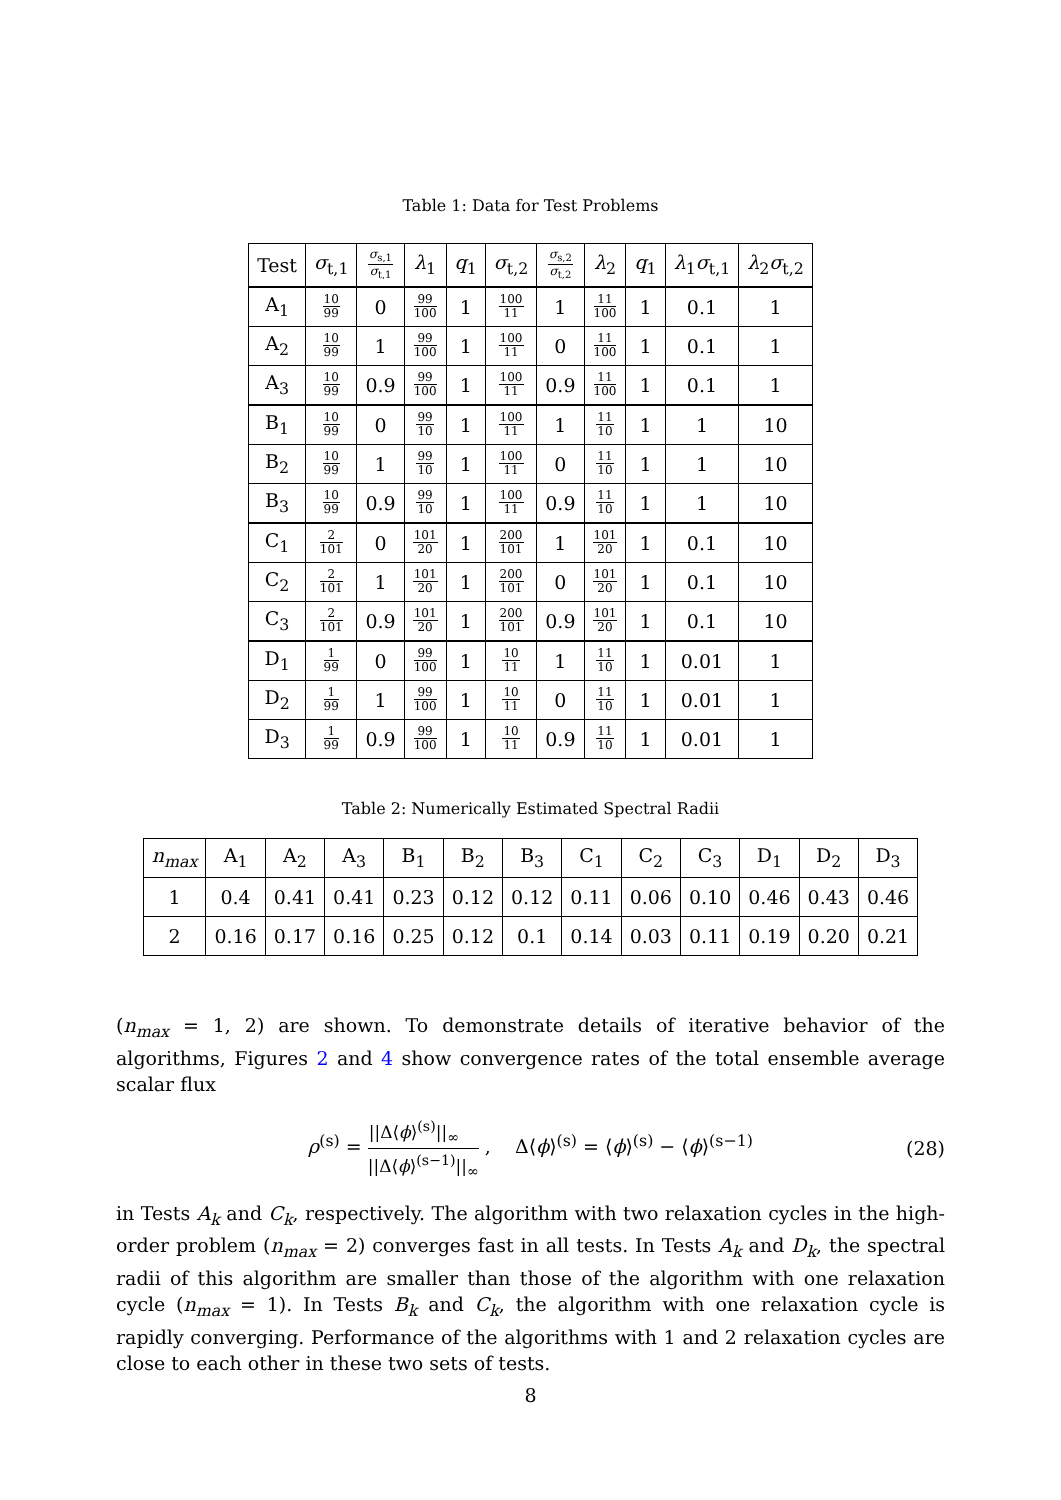Table 1: Data for Test Problems
| Test | σ<sub>t,1</sub> | σ<sub>s,1</sub> σ<sub>t,1</sub> | λ<sub>1</sub> | q<sub>1</sub> | σ<sub>t,2</sub> | σ<sub>s,2</sub> σ<sub>t,2</sub> | λ<sub>2</sub> | q<sub>1</sub> | λ<sub>1</sub> σ<sub>t,1</sub> | λ<sub>2</sub> σ<sub>t,2</sub> |
| --- | --- | --- | --- | --- | --- | --- | --- | --- | --- | --- |
| A<sub>1</sub> | 10 99 | 0 | 99 100 | 1 | 100 11 | 1 | 11 100 | 1 | 0.1 | 1 |
| A<sub>2</sub> | 10 99 | 1 | 99 100 | 1 | 100 11 | 0 | 11 100 | 1 | 0.1 | 1 |
| A<sub>3</sub> | 10 99 | 0.9 | 99 100 | 1 | 100 11 | 0.9 | 11 100 | 1 | 0.1 | 1 |
| B<sub>1</sub> | 10 99 | 0 | 99 10 | 1 | 100 11 | 1 | 11 10 | 1 | 1 | 10 |
| B<sub>2</sub> | 10 99 | 1 | 99 10 | 1 | 100 11 | 0 | 11 10 | 1 | 1 | 10 |
| B<sub>3</sub> | 10 99 | 0.9 | 99 10 | 1 | 100 11 | 0.9 | 11 10 | 1 | 1 | 10 |
| C<sub>1</sub> | 2 101 | 0 | 101 20 | 1 | 200 101 | 1 | 101 20 | 1 | 0.1 | 10 |
| C<sub>2</sub> | 2 101 | 1 | 101 20 | 1 | 200 101 | 0 | 101 20 | 1 | 0.1 | 10 |
| C<sub>3</sub> | 2 101 | 0.9 | 101 20 | 1 | 200 101 | 0.9 | 101 20 | 1 | 0.1 | 10 |
| D<sub>1</sub> | 1 99 | 0 | 99 100 | 1 | 10 11 | 1 | 11 10 | 1 | 0.01 | 1 |
| D<sub>2</sub> | 1 99 | 1 | 99 100 | 1 | 10 11 | 0 | 11 10 | 1 | 0.01 | 1 |
| D<sub>3</sub> | 1 99 | 0.9 | 99 100 | 1 | 10 11 | 0.9 | 11 10 | 1 | 0.01 | 1 |
Table 2: Numerically Estimated Spectral Radii
| n<sub>max</sub> | A<sub>1</sub> | A<sub>2</sub> | A<sub>3</sub> | B<sub>1</sub> | B<sub>2</sub> | B<sub>3</sub> | C<sub>1</sub> | C<sub>2</sub> | C<sub>3</sub> | D<sub>1</sub> | D<sub>2</sub> | D<sub>3</sub> |
| --- | --- | --- | --- | --- | --- | --- | --- | --- | --- | --- | --- | --- |
| 1 | 0.4 | 0.41 | 0.41 | 0.23 | 0.12 | 0.12 | 0.11 | 0.06 | 0.10 | 0.46 | 0.43 | 0.46 |
| 2 | 0.16 | 0.17 | 0.16 | 0.25 | 0.12 | 0.1 | 0.14 | 0.03 | 0.11 | 0.19 | 0.20 | 0.21 |
(n<sub>max</sub> = 1, 2) are shown. To demonstrate details of iterative behavior of the algorithms, Figures 2 and 4 show convergence rates of the total ensemble average scalar flux
ρ<sup>(s)</sup> = ||Δ⟨ϕ⟩<sup>(s)</sup>||<sub>∞</sub> ||Δ⟨ϕ⟩<sup>(s−1)</sup>||<sub>∞</sub> , Δ⟨ϕ⟩<sup>(s)</sup> = ⟨ϕ⟩<sup>(s)</sup> − ⟨ϕ⟩<sup>(s−1)</sup> (28)
in Tests A<sub>k</sub> and C<sub>k</sub>, respectively. The algorithm with two relaxation cycles in the high-order problem (n<sub>max</sub> = 2) converges fast in all tests. In Tests A<sub>k</sub> and D<sub>k</sub>, the spectral radii of this algorithm are smaller than those of the algorithm with one relaxation cycle (n<sub>max</sub> = 1). In Tests B<sub>k</sub> and C<sub>k</sub>, the algorithm with one relaxation cycle is rapidly converging. Performance of the algorithms with 1 and 2 relaxation cycles are close to each other in these two sets of tests.
8